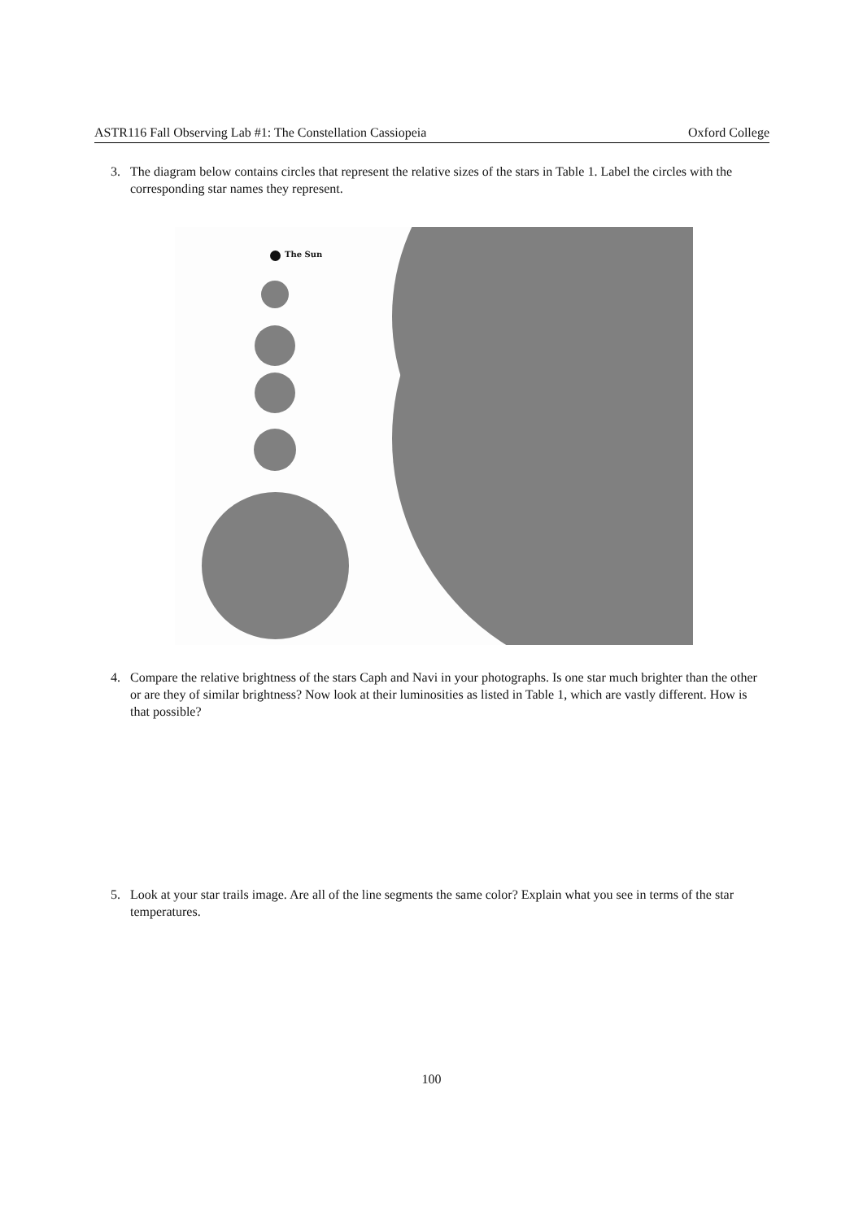ASTR116 Fall Observing Lab #1: The Constellation Cassiopeia Oxford College
3. The diagram below contains circles that represent the relative sizes of the stars in Table 1. Label the circles with the corresponding star names they represent.
The Sun
4. Compare the relative brightness of the stars Caph and Navi in your photographs. Is one star much brighter than the other or are they of similar brightness? Now look at their luminosities as listed in Table 1, which are vastly different. How is that possible?
5. Look at your star trails image. Are all of the line segments the same color? Explain what you see in terms of the star temperatures.
100